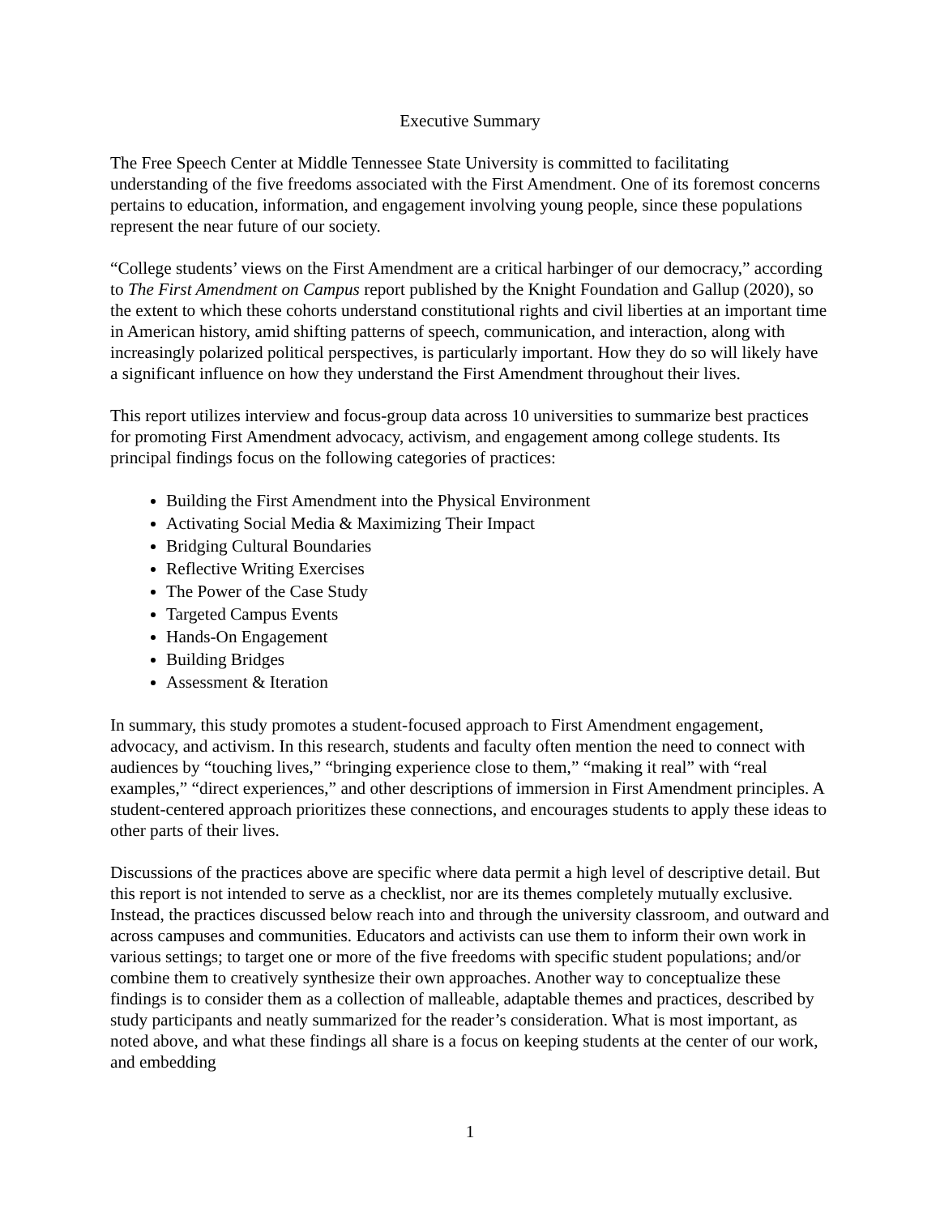Executive Summary
The Free Speech Center at Middle Tennessee State University is committed to facilitating understanding of the five freedoms associated with the First Amendment. One of its foremost concerns pertains to education, information, and engagement involving young people, since these populations represent the near future of our society.
“College students’ views on the First Amendment are a critical harbinger of our democracy,” according to The First Amendment on Campus report published by the Knight Foundation and Gallup (2020), so the extent to which these cohorts understand constitutional rights and civil liberties at an important time in American history, amid shifting patterns of speech, communication, and interaction, along with increasingly polarized political perspectives, is particularly important. How they do so will likely have a significant influence on how they understand the First Amendment throughout their lives.
This report utilizes interview and focus-group data across 10 universities to summarize best practices for promoting First Amendment advocacy, activism, and engagement among college students. Its principal findings focus on the following categories of practices:
Building the First Amendment into the Physical Environment
Activating Social Media & Maximizing Their Impact
Bridging Cultural Boundaries
Reflective Writing Exercises
The Power of the Case Study
Targeted Campus Events
Hands-On Engagement
Building Bridges
Assessment & Iteration
In summary, this study promotes a student-focused approach to First Amendment engagement, advocacy, and activism. In this research, students and faculty often mention the need to connect with audiences by “touching lives,” “bringing experience close to them,” “making it real” with “real examples,” “direct experiences,” and other descriptions of immersion in First Amendment principles. A student-centered approach prioritizes these connections, and encourages students to apply these ideas to other parts of their lives.
Discussions of the practices above are specific where data permit a high level of descriptive detail. But this report is not intended to serve as a checklist, nor are its themes completely mutually exclusive. Instead, the practices discussed below reach into and through the university classroom, and outward and across campuses and communities. Educators and activists can use them to inform their own work in various settings; to target one or more of the five freedoms with specific student populations; and/or combine them to creatively synthesize their own approaches. Another way to conceptualize these findings is to consider them as a collection of malleable, adaptable themes and practices, described by study participants and neatly summarized for the reader’s consideration. What is most important, as noted above, and what these findings all share is a focus on keeping students at the center of our work, and embedding
1